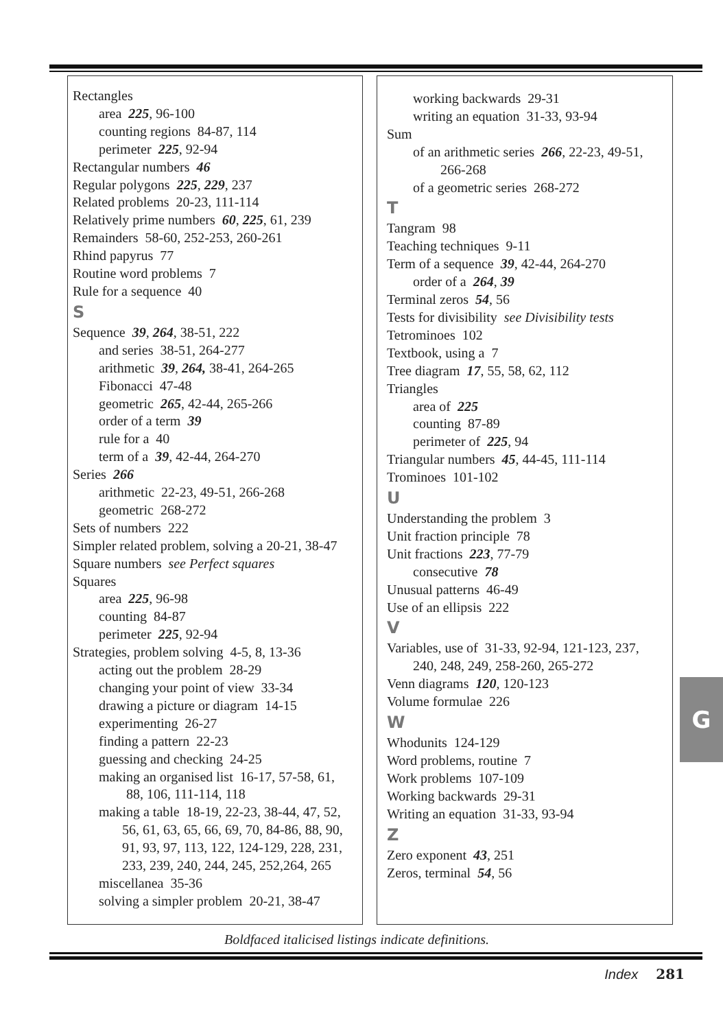Rectangles
area 225, 96-100
counting regions 84-87, 114
perimeter 225, 92-94
Rectangular numbers 46
Regular polygons 225, 229, 237
Related problems 20-23, 111-114
Relatively prime numbers 60, 225, 61, 239
Remainders 58-60, 252-253, 260-261
Rhind papyrus 77
Routine word problems 7
Rule for a sequence 40
S
Sequence 39, 264, 38-51, 222
and series 38-51, 264-277
arithmetic 39, 264, 38-41, 264-265
Fibonacci 47-48
geometric 265, 42-44, 265-266
order of a term 39
rule for a 40
term of a 39, 42-44, 264-270
Series 266
arithmetic 22-23, 49-51, 266-268
geometric 268-272
Sets of numbers 222
Simpler related problem, solving a 20-21, 38-47
Square numbers see Perfect squares
Squares
area 225, 96-98
counting 84-87
perimeter 225, 92-94
Strategies, problem solving 4-5, 8, 13-36
acting out the problem 28-29
changing your point of view 33-34
drawing a picture or diagram 14-15
experimenting 26-27
finding a pattern 22-23
guessing and checking 24-25
making an organised list 16-17, 57-58, 61,
88, 106, 111-114, 118
making a table 18-19, 22-23, 38-44, 47, 52,
56, 61, 63, 65, 66, 69, 70, 84-86, 88, 90, 91, 93, 97, 113, 122, 124-129, 228, 231, 233, 239, 240, 244, 245, 252,264, 265
miscellanea 35-36
solving a simpler problem 20-21, 38-47
working backwards 29-31
writing an equation 31-33, 93-94
Sum
of an arithmetic series 266, 22-23, 49-51,
266-268
of a geometric series 268-272
T
Tangram 98
Teaching techniques 9-11
Term of a sequence 39, 42-44, 264-270
order of a 264, 39
Terminal zeros 54, 56
Tests for divisibility see Divisibility tests
Tetrominoes 102
Textbook, using a 7
Tree diagram 17, 55, 58, 62, 112
Triangles
area of 225
counting 87-89
perimeter of 225, 94
Triangular numbers 45, 44-45, 111-114
Trominoes 101-102
U
Understanding the problem 3
Unit fraction principle 78
Unit fractions 223, 77-79
consecutive 78
Unusual patterns 46-49
Use of an ellipsis 222
V
Variables, use of 31-33, 92-94, 121-123, 237,
240, 248, 249, 258-260, 265-272
Venn diagrams 120, 120-123
Volume formulae 226
W
Whodunits 124-129
Word problems, routine 7
Work problems 107-109
Working backwards 29-31
Writing an equation 31-33, 93-94
Z
Zero exponent 43, 251
Zeros, terminal 54, 56
Boldfaced italicised listings indicate definitions.
Index 281
G